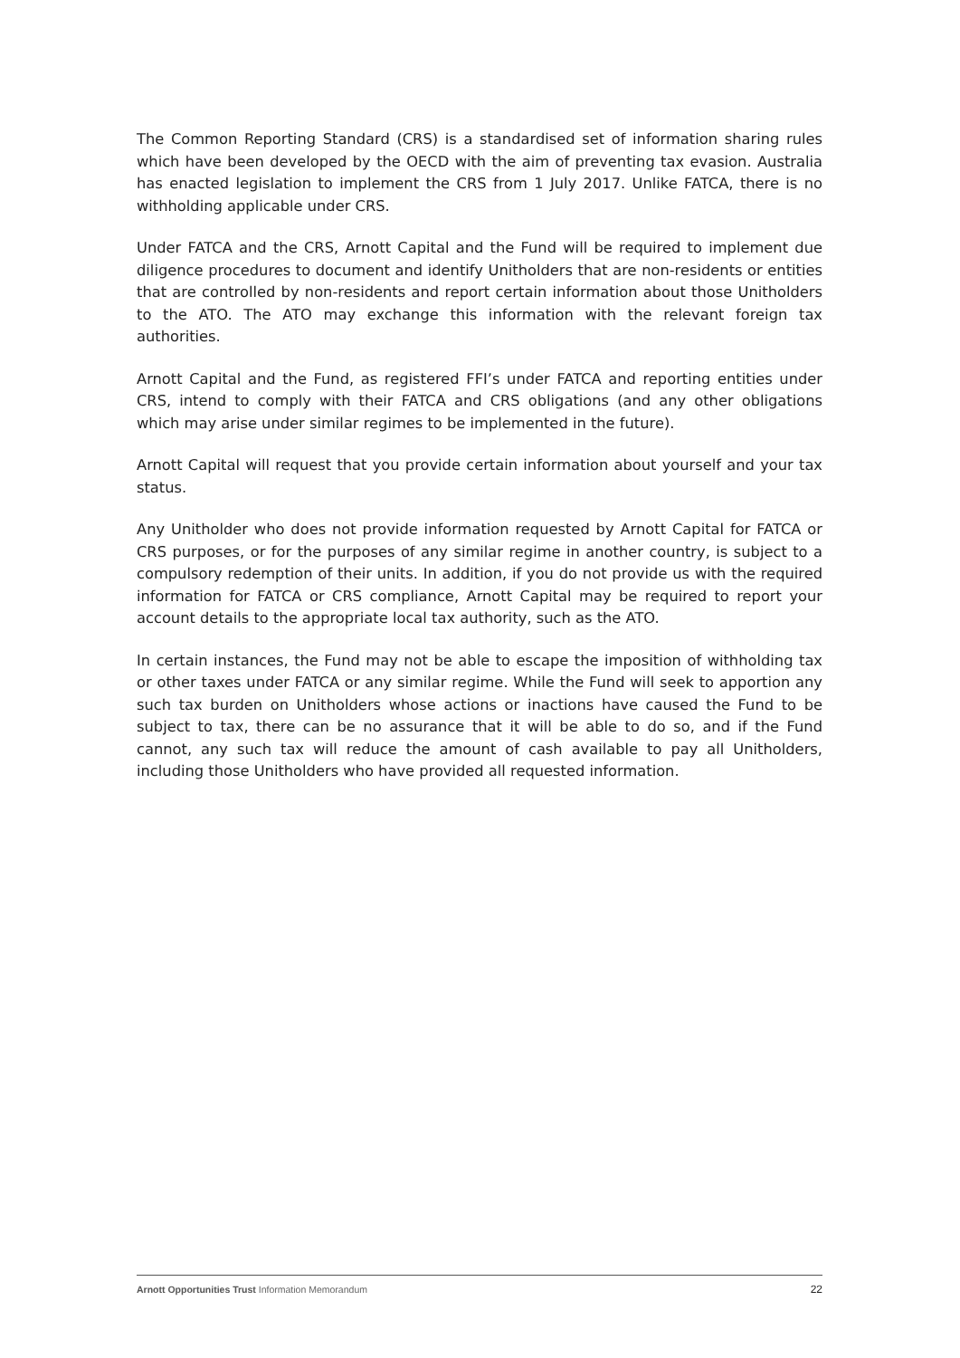The Common Reporting Standard (CRS) is a standardised set of information sharing rules which have been developed by the OECD with the aim of preventing tax evasion. Australia has enacted legislation to implement the CRS from 1 July 2017. Unlike FATCA, there is no withholding applicable under CRS.
Under FATCA and the CRS, Arnott Capital and the Fund will be required to implement due diligence procedures to document and identify Unitholders that are non-residents or entities that are controlled by non-residents and report certain information about those Unitholders to the ATO. The ATO may exchange this information with the relevant foreign tax authorities.
Arnott Capital and the Fund, as registered FFI’s under FATCA and reporting entities under CRS, intend to comply with their FATCA and CRS obligations (and any other obligations which may arise under similar regimes to be implemented in the future).
Arnott Capital will request that you provide certain information about yourself and your tax status.
Any Unitholder who does not provide information requested by Arnott Capital for FATCA or CRS purposes, or for the purposes of any similar regime in another country, is subject to a compulsory redemption of their units. In addition, if you do not provide us with the required information for FATCA or CRS compliance, Arnott Capital may be required to report your account details to the appropriate local tax authority, such as the ATO.
In certain instances, the Fund may not be able to escape the imposition of withholding tax or other taxes under FATCA or any similar regime. While the Fund will seek to apportion any such tax burden on Unitholders whose actions or inactions have caused the Fund to be subject to tax, there can be no assurance that it will be able to do so, and if the Fund cannot, any such tax will reduce the amount of cash available to pay all Unitholders, including those Unitholders who have provided all requested information.
Arnott Opportunities Trust Information Memorandum 22